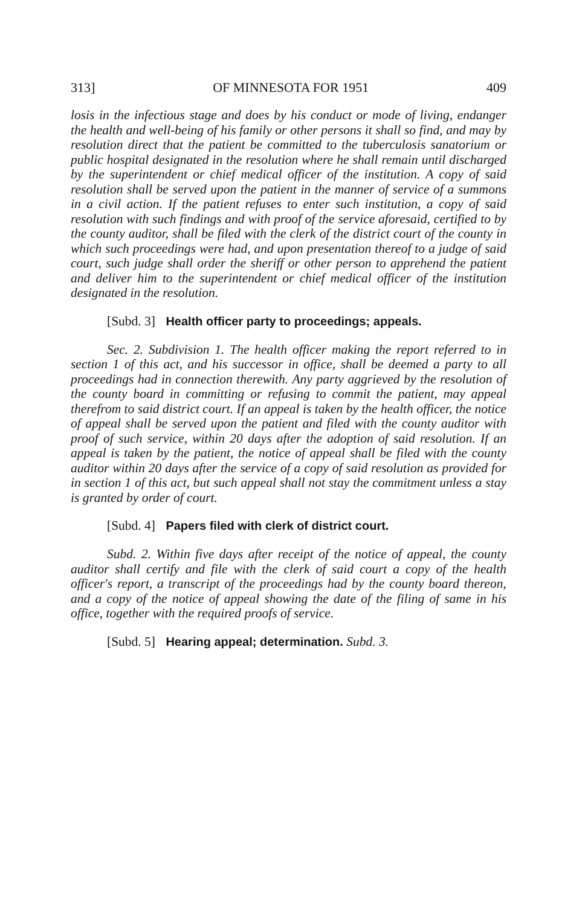313] OF MINNESOTA FOR 1951 409
losis in the infectious stage and does by his conduct or mode of living, endanger the health and well-being of his family or other persons it shall so find, and may by resolution direct that the patient be committed to the tuberculosis sanatorium or public hospital designated in the resolution where he shall remain until discharged by the superintendent or chief medical officer of the institution. A copy of said resolution shall be served upon the patient in the manner of service of a summons in a civil action. If the patient refuses to enter such institution, a copy of said resolution with such findings and with proof of the service aforesaid, certified to by the county auditor, shall be filed with the clerk of the district court of the county in which such proceedings were had, and upon presentation thereof to a judge of said court, such judge shall order the sheriff or other person to apprehend the patient and deliver him to the superintendent or chief medical officer of the institution designated in the resolution.
[Subd. 3] Health officer party to proceedings; appeals.
Sec. 2. Subdivision 1. The health officer making the report referred to in section 1 of this act, and his successor in office, shall be deemed a party to all proceedings had in connection therewith. Any party aggrieved by the resolution of the county board in committing or refusing to commit the patient, may appeal therefrom to said district court. If an appeal is taken by the health officer, the notice of appeal shall be served upon the patient and filed with the county auditor with proof of such service, within 20 days after the adoption of said resolution. If an appeal is taken by the patient, the notice of appeal shall be filed with the county auditor within 20 days after the service of a copy of said resolution as provided for in section 1 of this act, but such appeal shall not stay the commitment unless a stay is granted by order of court.
[Subd. 4] Papers filed with clerk of district court.
Subd. 2. Within five days after receipt of the notice of appeal, the county auditor shall certify and file with the clerk of said court a copy of the health officer's report, a transcript of the proceedings had by the county board thereon, and a copy of the notice of appeal showing the date of the filing of same in his office, together with the required proofs of service.
[Subd. 5] Hearing appeal; determination. Subd. 3.